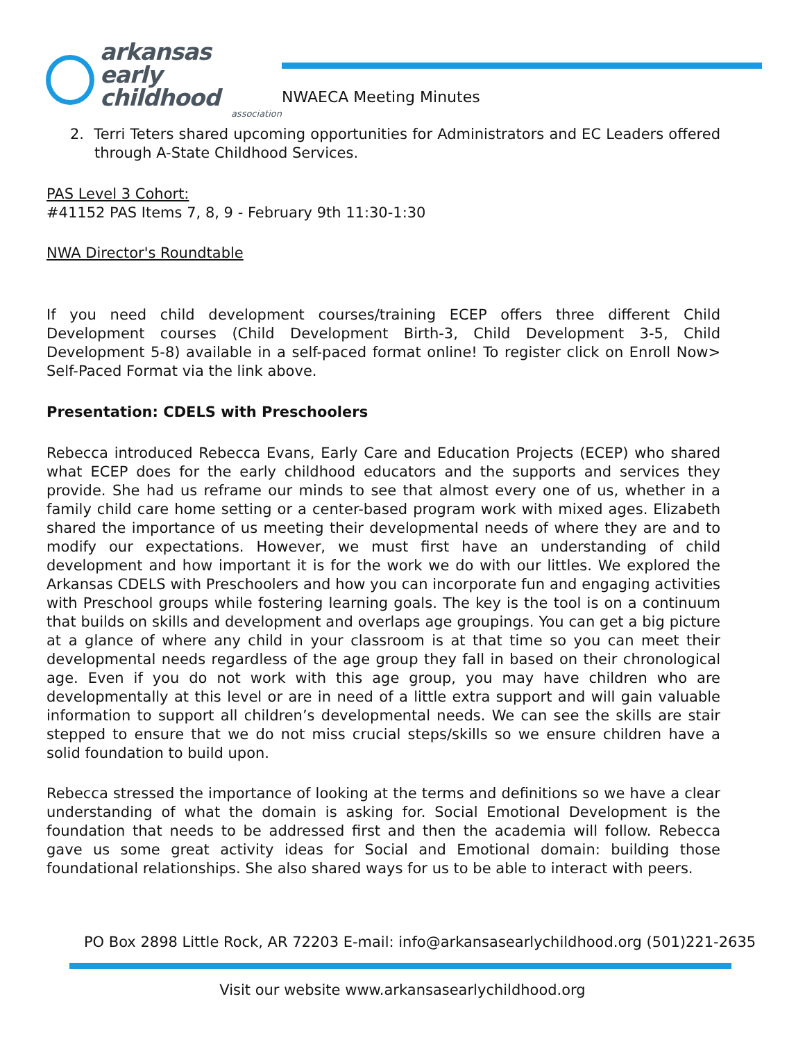arkansas
early childhood
association
NWAECA Meeting Minutes
2. Terri Teters shared upcoming opportunities for Administrators and EC Leaders offered through A-State Childhood Services.
PAS Level 3 Cohort:
#41152 PAS Items 7, 8, 9 - February 9th 11:30-1:30
NWA Director's Roundtable
If you need child development courses/training ECEP offers three different Child Development courses (Child Development Birth-3, Child Development 3-5, Child Development 5-8) available in a self-paced format online! To register click on Enroll Now> Self-Paced Format via the link above.
Presentation: CDELS with Preschoolers
Rebecca introduced Rebecca Evans, Early Care and Education Projects (ECEP) who shared what ECEP does for the early childhood educators and the supports and services they provide. She had us reframe our minds to see that almost every one of us, whether in a family child care home setting or a center-based program work with mixed ages. Elizabeth shared the importance of us meeting their developmental needs of where they are and to modify our expectations. However, we must first have an understanding of child development and how important it is for the work we do with our littles. We explored the Arkansas CDELS with Preschoolers and how you can incorporate fun and engaging activities with Preschool groups while fostering learning goals. The key is the tool is on a continuum that builds on skills and development and overlaps age groupings. You can get a big picture at a glance of where any child in your classroom is at that time so you can meet their developmental needs regardless of the age group they fall in based on their chronological age. Even if you do not work with this age group, you may have children who are developmentally at this level or are in need of a little extra support and will gain valuable information to support all children’s developmental needs. We can see the skills are stair stepped to ensure that we do not miss crucial steps/skills so we ensure children have a solid foundation to build upon.
Rebecca stressed the importance of looking at the terms and definitions so we have a clear understanding of what the domain is asking for. Social Emotional Development is the foundation that needs to be addressed first and then the academia will follow. Rebecca gave us some great activity ideas for Social and Emotional domain: building those foundational relationships. She also shared ways for us to be able to interact with peers.
PO Box 2898 Little Rock, AR 72203 E-mail: info@arkansasearlychildhood.org (501)221-2635
Visit our website www.arkansasearlychildhood.org